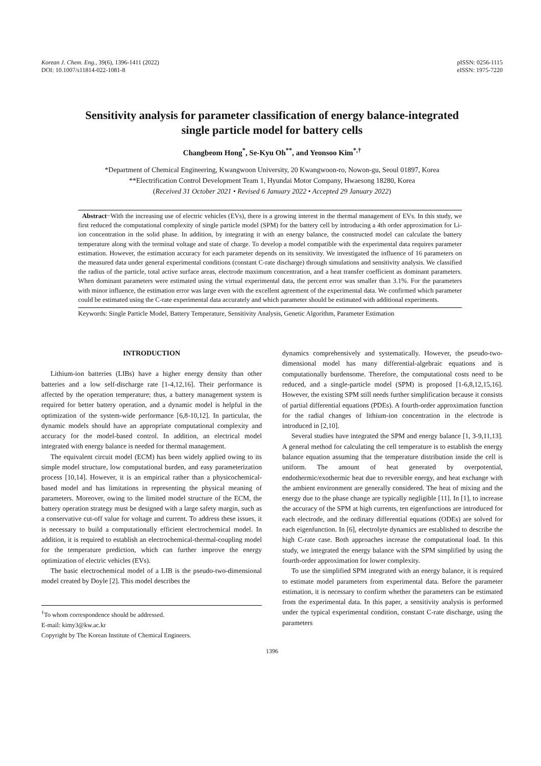Korean J. Chem. Eng., 39(6), 1396-1411 (2022)
DOI: 10.1007/s11814-022-1081-8
pISSN: 0256-1115
eISSN: 1975-7220
Sensitivity analysis for parameter classification of energy balance-integrated
single particle model for battery cells
Changbeom Hong<sup>*</sup>, Se-Kyu Oh<sup>**</sup>, and Yeonsoo Kim<sup>*,†</sup>
*Department of Chemical Engineering, Kwangwoon University, 20 Kwangwoon-ro, Nowon-gu, Seoul 01897, Korea
**Electrification Control Development Team 1, Hyundai Motor Company, Hwaesong 18280, Korea
(Received 31 October 2021 • Revised 6 January 2022 • Accepted 29 January 2022)
Abstract−With the increasing use of electric vehicles (EVs), there is a growing interest in the thermal management of EVs. In this study, we first reduced the computational complexity of single particle model (SPM) for the battery cell by introducing a 4th order approximation for Li-ion concentration in the solid phase. In addition, by integrating it with an energy balance, the constructed model can calculate the battery temperature along with the terminal voltage and state of charge. To develop a model compatible with the experimental data requires parameter estimation. However, the estimation accuracy for each parameter depends on its sensitivity. We investigated the influence of 16 parameters on the measured data under general experimental conditions (constant C-rate discharge) through simulations and sensitivity analysis. We classified the radius of the particle, total active surface areas, electrode maximum concentration, and a heat transfer coefficient as dominant parameters. When dominant parameters were estimated using the virtual experimental data, the percent error was smaller than 3.1%. For the parameters with minor influence, the estimation error was large even with the excellent agreement of the experimental data. We confirmed which parameter could be estimated using the C-rate experimental data accurately and which parameter should be estimated with additional experiments.
Keywords: Single Particle Model, Battery Temperature, Sensitivity Analysis, Genetic Algorithm, Parameter Estimation
INTRODUCTION
Lithium-ion batteries (LIBs) have a higher energy density than other batteries and a low self-discharge rate [1-4,12,16]. Their performance is affected by the operation temperature; thus, a battery management system is required for better battery operation, and a dynamic model is helpful in the optimization of the system-wide performance [6,8-10,12]. In particular, the dynamic models should have an appropriate computational complexity and accuracy for the model-based control. In addition, an electrical model integrated with energy balance is needed for thermal management.
The equivalent circuit model (ECM) has been widely applied owing to its simple model structure, low computational burden, and easy parameterization process [10,14]. However, it is an empirical rather than a physicochemical-based model and has limitations in representing the physical meaning of parameters. Moreover, owing to the limited model structure of the ECM, the battery operation strategy must be designed with a large safety margin, such as a conservative cut-off value for voltage and current. To address these issues, it is necessary to build a computationally efficient electrochemical model. In addition, it is required to establish an electrochemical-thermal-coupling model for the temperature prediction, which can further improve the energy optimization of electric vehicles (EVs).
The basic electrochemical model of a LIB is the pseudo-two-dimensional model created by Doyle [2]. This model describes the
<sup>†</sup> To whom correspondence should be addressed.
E-mail: kimy3@kw.ac.kr
Copyright by The Korean Institute of Chemical Engineers.
dynamics comprehensively and systematically. However, the pseudo-two-dimensional model has many differential-algebraic equations and is computationally burdensome. Therefore, the computational costs need to be reduced, and a single-particle model (SPM) is proposed [1-6,8,12,15,16]. However, the existing SPM still needs further simplification because it consists of partial differential equations (PDEs). A fourth-order approximation function for the radial changes of lithium-ion concentration in the electrode is introduced in [2,10].
Several studies have integrated the SPM and energy balance [1, 3-9,11,13]. A general method for calculating the cell temperature is to establish the energy balance equation assuming that the temperature distribution inside the cell is uniform. The amount of heat generated by overpotential, endothermic/exothermic heat due to reversible energy, and heat exchange with the ambient environment are generally considered. The heat of mixing and the energy due to the phase change are typically negligible [11]. In [1], to increase the accuracy of the SPM at high currents, ten eigenfunctions are introduced for each electrode, and the ordinary differential equations (ODEs) are solved for each eigenfunction. In [6], electrolyte dynamics are established to describe the high C-rate case. Both approaches increase the computational load. In this study, we integrated the energy balance with the SPM simplified by using the fourth-order approximation for lower complexity.
To use the simplified SPM integrated with an energy balance, it is required to estimate model parameters from experimental data. Before the parameter estimation, it is necessary to confirm whether the parameters can be estimated from the experimental data. In this paper, a sensitivity analysis is performed under the typical experimental condition, constant C-rate discharge, using the parameters
1396